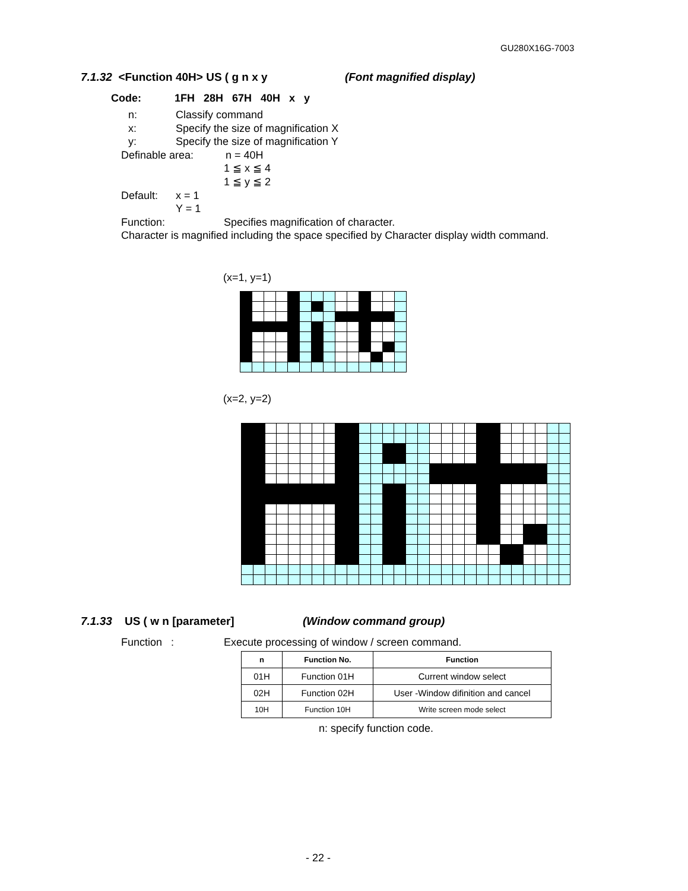GU280X16G-7003
7.1.32 <Function 40H> US ( g n x y (Font magnified display)
Code: 1FH 28H 67H 40H x y
n: Classify command
x: Specify the size of magnification X
y: Specify the size of magnification Y
Definable area: n = 40H
1 ≦ x ≦ 4
1 ≦ y ≦ 2
Default: x = 1
Y = 1
Function: Specifies magnification of character.
Character is magnified including the space specified by Character display width command.
(x=1, y=1)
(x=2, y=2)
7.1.33 US ( w n [parameter] (Window command group)
Function : Execute processing of window / screen command.
| n | Function No. | Function |
| --- | --- | --- |
| 01H | Function 01H | Current window select |
| 02H | Function 02H | User -Window difinition and cancel |
| 10H | Function 10H | Write screen mode select |
n: specify function code.
- 22 -